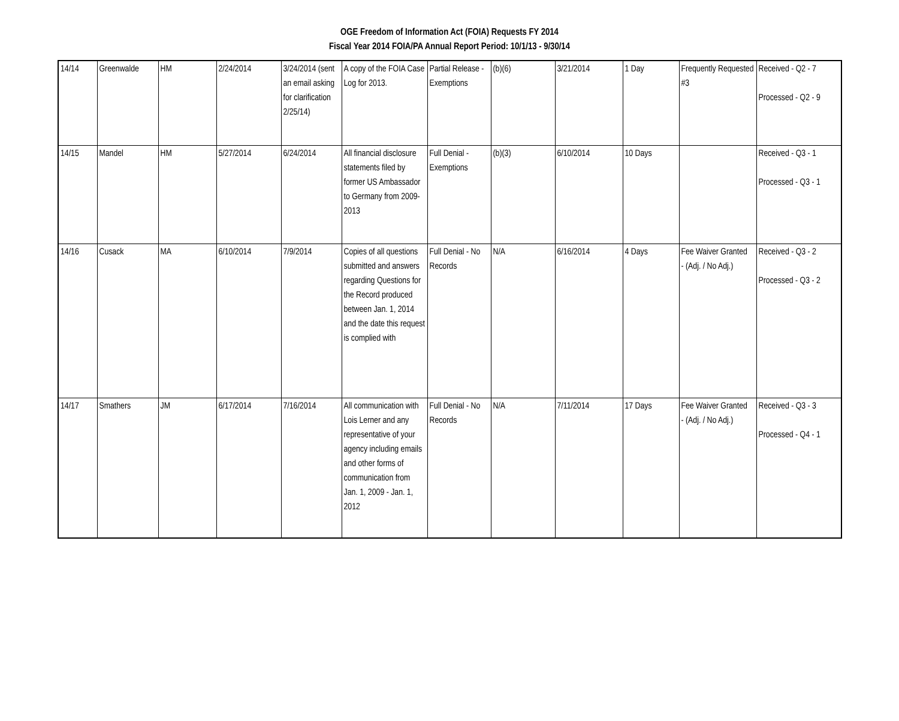OGE Freedom of Information Act (FOIA) Requests FY 2014
Fiscal Year 2014 FOIA/PA Annual Report Period: 10/1/13 - 9/30/14
| 14/14 | Greenwalde | HM | 2/24/2014 | 3/24/2014 (sent an email asking for clarification 2/25/14) | A copy of the FOIA Case Log for 2013. | Partial Release - Exemptions | (b)(6) | 3/21/2014 | 1 Day | Frequently Requested #3 | Received - Q2 - 7 Processed - Q2 - 9 |
| 14/15 | Mandel | HM | 5/27/2014 | 6/24/2014 | All financial disclosure statements filed by former US Ambassador to Germany from 2009-2013 | Full Denial - Exemptions | (b)(3) | 6/10/2014 | 10 Days | | Received - Q3 - 1 Processed - Q3 - 1 |
| 14/16 | Cusack | MA | 6/10/2014 | 7/9/2014 | Copies of all questions submitted and answers regarding Questions for the Record produced between Jan. 1, 2014 and the date this request is complied with | Full Denial - No Records | N/A | 6/16/2014 | 4 Days | Fee Waiver Granted - (Adj. / No Adj.) | Received - Q3 - 2 Processed - Q3 - 2 |
| 14/17 | Smathers | JM | 6/17/2014 | 7/16/2014 | All communication with Lois Lerner and any representative of your agency including emails and other forms of communication from Jan. 1, 2009 - Jan. 1, 2012 | Full Denial - No Records | N/A | 7/11/2014 | 17 Days | Fee Waiver Granted - (Adj. / No Adj.) | Received - Q3 - 3 Processed - Q4 - 1 |